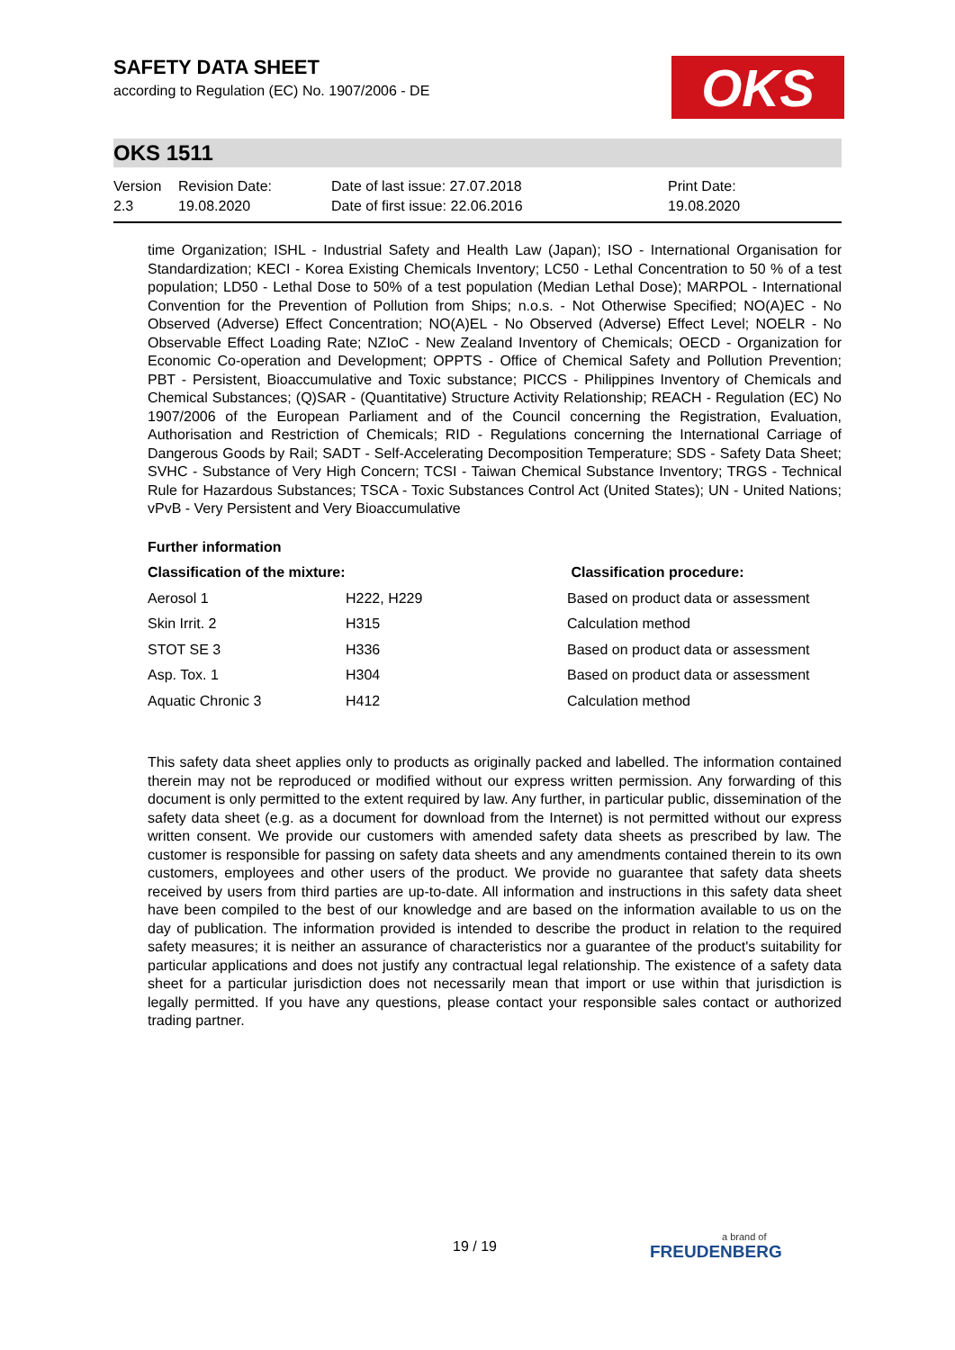SAFETY DATA SHEET
according to Regulation (EC) No. 1907/2006 - DE
OKS
OKS 1511
Version
2.3
Revision Date:
19.08.2020
Date of last issue: 27.07.2018
Date of first issue: 22.06.2016
Print Date:
19.08.2020
time Organization; ISHL - Industrial Safety and Health Law (Japan); ISO - International Organisation for Standardization; KECI - Korea Existing Chemicals Inventory; LC50 - Lethal Concentration to 50 % of a test population; LD50 - Lethal Dose to 50% of a test population (Median Lethal Dose); MARPOL - International Convention for the Prevention of Pollution from Ships; n.o.s. - Not Otherwise Specified; NO(A)EC - No Observed (Adverse) Effect Concentration; NO(A)EL - No Observed (Adverse) Effect Level; NOELR - No Observable Effect Loading Rate; NZIoC - New Zealand Inventory of Chemicals; OECD - Organization for Economic Co-operation and Development; OPPTS - Office of Chemical Safety and Pollution Prevention; PBT - Persistent, Bioaccumulative and Toxic substance; PICCS - Philippines Inventory of Chemicals and Chemical Substances; (Q)SAR - (Quantitative) Structure Activity Relationship; REACH - Regulation (EC) No 1907/2006 of the European Parliament and of the Council concerning the Registration, Evaluation, Authorisation and Restriction of Chemicals; RID - Regulations concerning the International Carriage of Dangerous Goods by Rail; SADT - Self-Accelerating Decomposition Temperature; SDS - Safety Data Sheet; SVHC - Substance of Very High Concern; TCSI - Taiwan Chemical Substance Inventory; TRGS - Technical Rule for Hazardous Substances; TSCA - Toxic Substances Control Act (United States); UN - United Nations; vPvB - Very Persistent and Very Bioaccumulative
Further information
| Classification of the mixture: | | Classification procedure: |
| --- | --- | --- |
| Aerosol 1 | H222, H229 | Based on product data or assessment |
| Skin Irrit. 2 | H315 | Calculation method |
| STOT SE 3 | H336 | Based on product data or assessment |
| Asp. Tox. 1 | H304 | Based on product data or assessment |
| Aquatic Chronic 3 | H412 | Calculation method |
This safety data sheet applies only to products as originally packed and labelled. The information contained therein may not be reproduced or modified without our express written permission. Any forwarding of this document is only permitted to the extent required by law. Any further, in particular public, dissemination of the safety data sheet (e.g. as a document for download from the Internet) is not permitted without our express written consent. We provide our customers with amended safety data sheets as prescribed by law. The customer is responsible for passing on safety data sheets and any amendments contained therein to its own customers, employees and other users of the product. We provide no guarantee that safety data sheets received by users from third parties are up-to-date. All information and instructions in this safety data sheet have been compiled to the best of our knowledge and are based on the information available to us on the day of publication. The information provided is intended to describe the product in relation to the required safety measures; it is neither an assurance of characteristics nor a guarantee of the product's suitability for particular applications and does not justify any contractual legal relationship. The existence of a safety data sheet for a particular jurisdiction does not necessarily mean that import or use within that jurisdiction is legally permitted. If you have any questions, please contact your responsible sales contact or authorized trading partner.
19 / 19 a brand of
FREUDENBERG